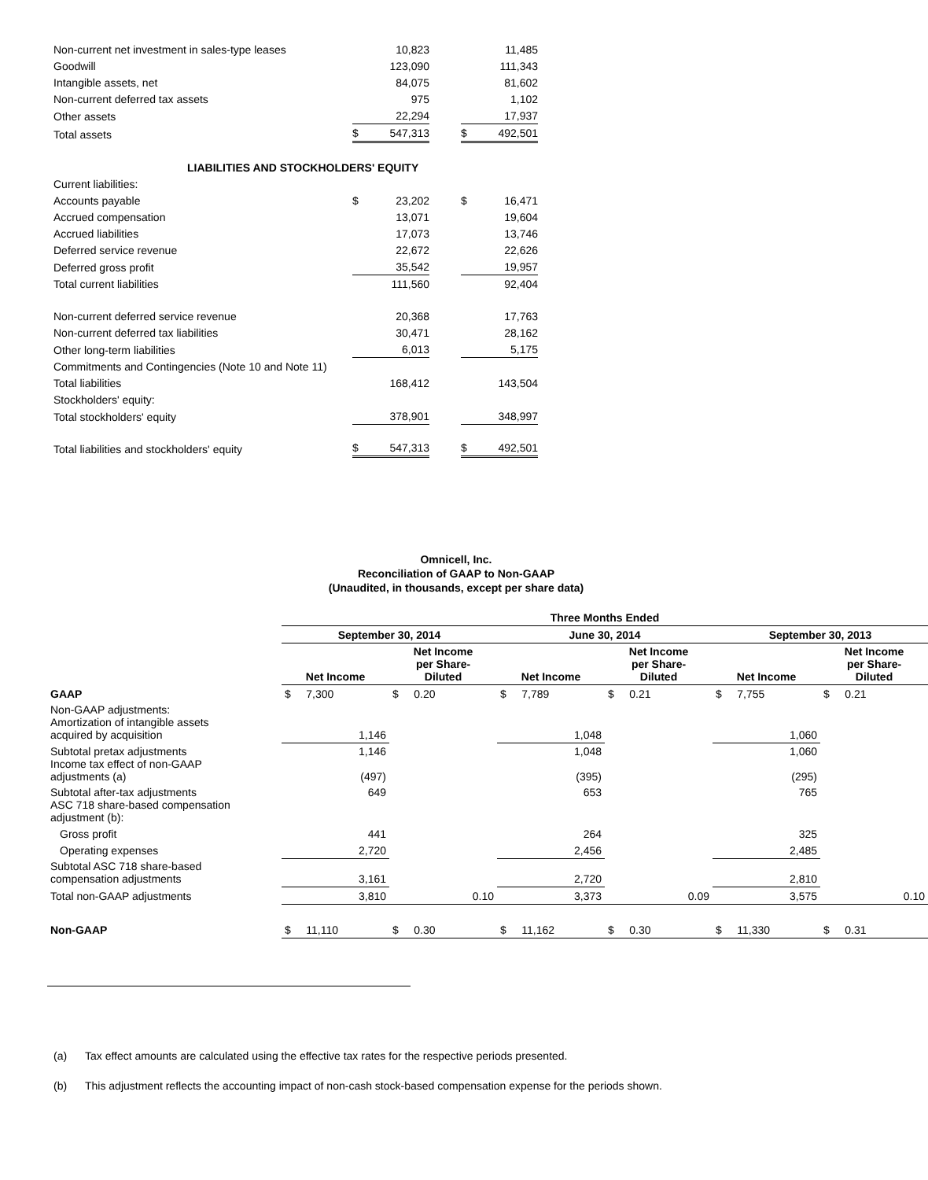| Non-current net investment in sales-type leases | | 10,823 | | | 11,485 |
| Goodwill | | 123,090 | | | 111,343 |
| Intangible assets, net | | 84,075 | | | 81,602 |
| Non-current deferred tax assets | | 975 | | | 1,102 |
| Other assets | | 22,294 | | | 17,937 |
| Total assets | $ | 547,313 | | $ | 492,501 |
| LIABILITIES AND STOCKHOLDERS' EQUITY | | | | | |
| Current liabilities: | | | | | |
| Accounts payable | $ | 23,202 | | $ | 16,471 |
| Accrued compensation | | 13,071 | | | 19,604 |
| Accrued liabilities | | 17,073 | | | 13,746 |
| Deferred service revenue | | 22,672 | | | 22,626 |
| Deferred gross profit | | 35,542 | | | 19,957 |
| Total current liabilities | | 111,560 | | | 92,404 |
| Non-current deferred service revenue | | 20,368 | | | 17,763 |
| Non-current deferred tax liabilities | | 30,471 | | | 28,162 |
| Other long-term liabilities | | 6,013 | | | 5,175 |
| Commitments and Contingencies (Note 10 and Note 11) | | | | | |
| Total liabilities | | 168,412 | | | 143,504 |
| Stockholders' equity: | | | | | |
| Total stockholders' equity | | 378,901 | | | 348,997 |
| Total liabilities and stockholders' equity | $ | 547,313 | | $ | 492,501 |
Omnicell, Inc.
Reconciliation of GAAP to Non-GAAP
(Unaudited, in thousands, except per share data)
| | Three Months Ended | | | | | |
| | September 30, 2014 | | June 30, 2014 | | September 30, 2013 | |
| | Net Income | Net Income per Share- Diluted | Net Income | Net Income per Share- Diluted | Net Income | Net Income per Share- Diluted |
| GAAP | $ 7,300 | $ 0.20 | $ 7,789 | $ 0.21 | $ 7,755 | $ 0.21 |
| Non-GAAP adjustments: Amortization of intangible assets acquired by acquisition | 1,146 | | 1,048 | | 1,060 | |
| Subtotal pretax adjustments Income tax effect of non-GAAP adjustments (a) | 1,146 (497) | | 1,048 (395) | | 1,060 (295) | |
| Subtotal after-tax adjustments ASC 718 share-based compensation adjustment (b): | 649 | | 653 | | 765 | |
| Gross profit | 441 | | 264 | | 325 | |
| Operating expenses | 2,720 | | 2,456 | | 2,485 | |
| Subtotal ASC 718 share-based compensation adjustments | 3,161 | | 2,720 | | 2,810 | |
| Total non-GAAP adjustments | 3,810 | 0.10 | 3,373 | 0.09 | 3,575 | 0.10 |
| Non-GAAP | $ 11,110 | $ 0.30 | $ 11,162 | $ 0.30 | $ 11,330 | $ 0.31 |
(a) Tax effect amounts are calculated using the effective tax rates for the respective periods presented.
(b) This adjustment reflects the accounting impact of non-cash stock-based compensation expense for the periods shown.